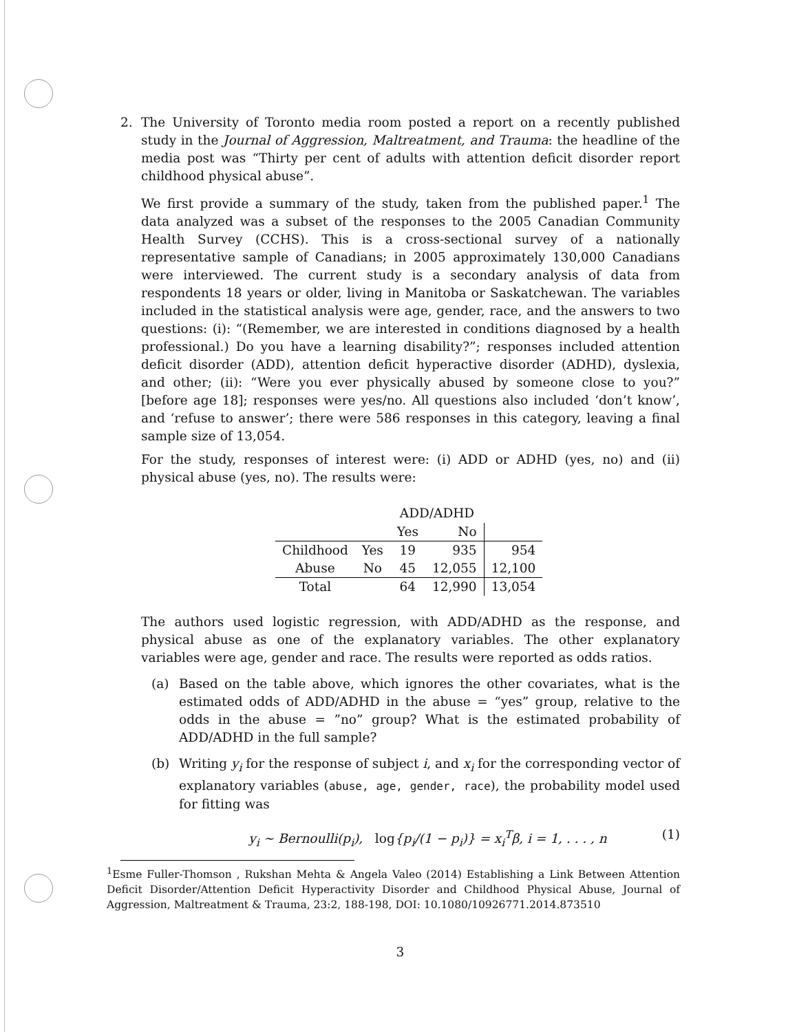2. The University of Toronto media room posted a report on a recently published study in the Journal of Aggression, Maltreatment, and Trauma: the headline of the media post was “Thirty per cent of adults with attention deficit disorder report childhood physical abuse”.
We first provide a summary of the study, taken from the published paper.<sup>1</sup> The data analyzed was a subset of the responses to the 2005 Canadian Community Health Survey (CCHS). This is a cross-sectional survey of a nationally representative sample of Canadians; in 2005 approximately 130,000 Canadians were interviewed. The current study is a secondary analysis of data from respondents 18 years or older, living in Manitoba or Saskatchewan. The variables included in the statistical analysis were age, gender, race, and the answers to two questions: (i): “(Remember, we are interested in conditions diagnosed by a health professional.) Do you have a learning disability?”; responses included attention deficit disorder (ADD), attention deficit hyperactive disorder (ADHD), dyslexia, and other; (ii): “Were you ever physically abused by someone close to you?” [before age 18]; responses were yes/no. All questions also included ‘don’t know’, and ‘refuse to answer’; there were 586 responses in this category, leaving a final sample size of 13,054.
For the study, responses of interest were: (i) ADD or ADHD (yes, no) and (ii) physical abuse (yes, no). The results were:
| | | ADD/ADHD | | |
| | | Yes | No | |
| Childhood | Yes | 19 | 935 | 954 |
| Abuse | No | 45 | 12,055 | 12,100 |
| Total | | 64 | 12,990 | 13,054 |
The authors used logistic regression, with ADD/ADHD as the response, and physical abuse as one of the explanatory variables. The other explanatory variables were age, gender and race. The results were reported as odds ratios.
(a) Based on the table above, which ignores the other covariates, what is the estimated odds of ADD/ADHD in the abuse = “yes” group, relative to the odds in the abuse = ”no” group? What is the estimated probability of ADD/ADHD in the full sample?
(b) Writing y<sub>i</sub> for the response of subject i, and x<sub>i</sub> for the corresponding vector of explanatory variables (abuse, age, gender, race), the probability model used for fitting was
y<sub>i</sub> ∼ Bernoulli(p<sub>i</sub>), log{p<sub>i</sub>/(1 − p<sub>i</sub>)} = x<sub>i</sub><sup>T</sup>β, i = 1, . . . , n (1)
<sup>1</sup> Esme Fuller-Thomson , Rukshan Mehta & Angela Valeo (2014) Establishing a Link Between Attention Deficit Disorder/Attention Deficit Hyperactivity Disorder and Childhood Physical Abuse, Journal of Aggression, Maltreatment & Trauma, 23:2, 188-198, DOI: 10.1080/10926771.2014.873510
3